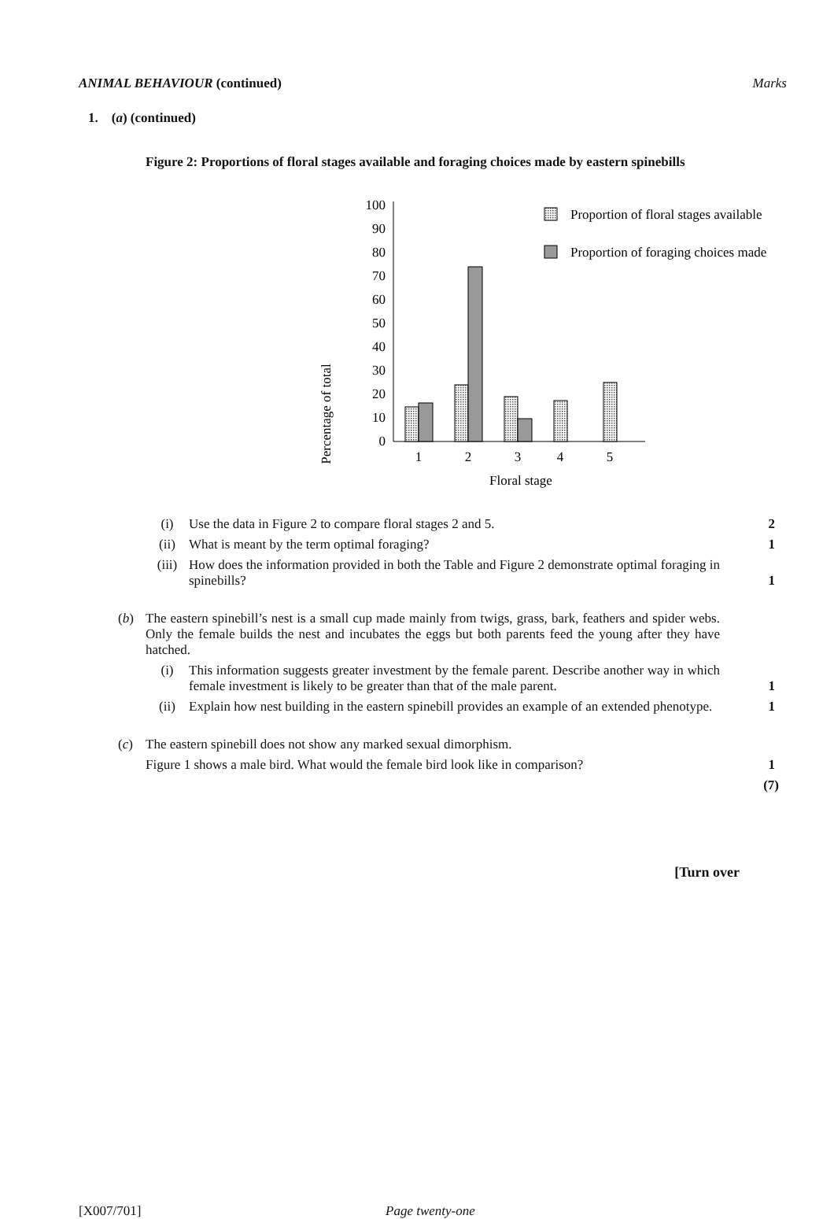ANIMAL BEHAVIOUR (continued) Marks
1. (a) (continued)
Figure 2: Proportions of floral stages available and foraging choices made by eastern spinebills
Percentage of total
100
90
80
70
60
50
40
30
20
10
0
1
2
3
4
5
Floral stage
Proportion of floral stages available
Proportion of foraging choices made
(i) Use the data in Figure 2 to compare floral stages 2 and 5. 2
(ii) What is meant by the term optimal foraging? 1
(iii) How does the information provided in both the Table and Figure 2 demonstrate optimal foraging in spinebills?
1
(b) The eastern spinebill’s nest is a small cup made mainly from twigs, grass, bark, feathers and spider webs. Only the female builds the nest and incubates the eggs but both parents feed the young after they have hatched.
(i) This information suggests greater investment by the female parent. Describe another way in which female investment is likely to be greater than that of the male parent.
1
(ii) Explain how nest building in the eastern spinebill provides an example of an extended phenotype.
1
(c) The eastern spinebill does not show any marked sexual dimorphism.
Figure 1 shows a male bird. What would the female bird look like in comparison?
1
(7)
[Turn over
[X007/701] Page twenty-one